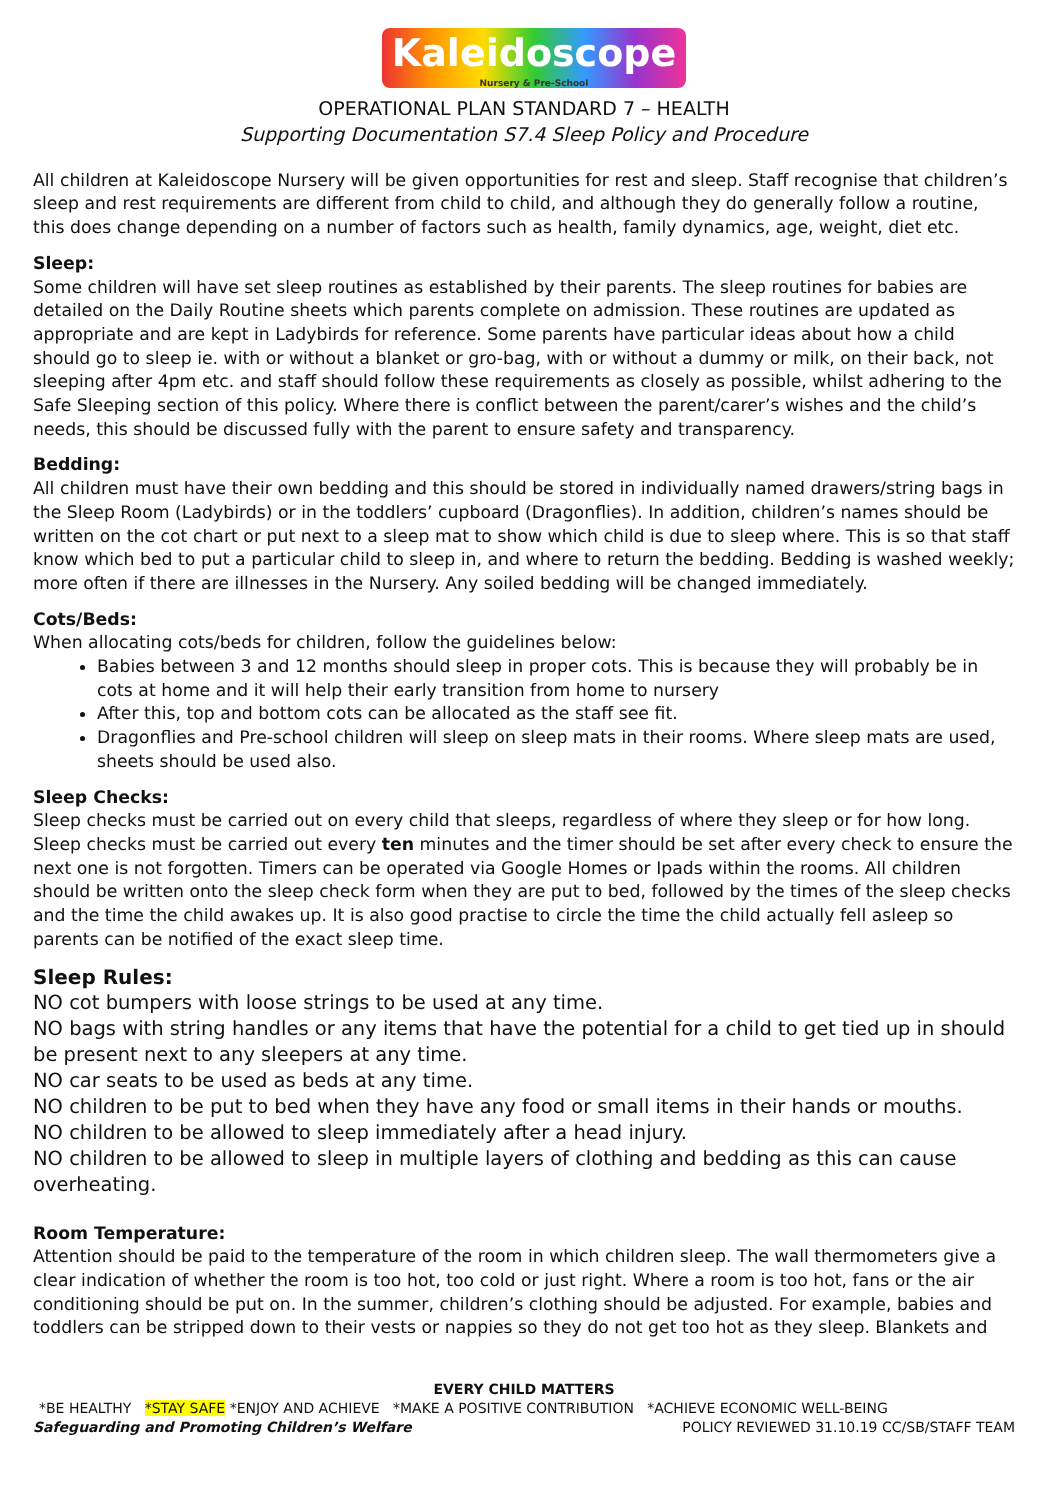Kaleidoscope Nursery & Pre-School
OPERATIONAL PLAN STANDARD 7 – HEALTH
Supporting Documentation S7.4 Sleep Policy and Procedure
All children at Kaleidoscope Nursery will be given opportunities for rest and sleep. Staff recognise that children’s sleep and rest requirements are different from child to child, and although they do generally follow a routine, this does change depending on a number of factors such as health, family dynamics, age, weight, diet etc.
Sleep:
Some children will have set sleep routines as established by their parents. The sleep routines for babies are detailed on the Daily Routine sheets which parents complete on admission. These routines are updated as appropriate and are kept in Ladybirds for reference. Some parents have particular ideas about how a child should go to sleep ie. with or without a blanket or gro-bag, with or without a dummy or milk, on their back, not sleeping after 4pm etc. and staff should follow these requirements as closely as possible, whilst adhering to the Safe Sleeping section of this policy. Where there is conflict between the parent/carer’s wishes and the child’s needs, this should be discussed fully with the parent to ensure safety and transparency.
Bedding:
All children must have their own bedding and this should be stored in individually named drawers/string bags in the Sleep Room (Ladybirds) or in the toddlers’ cupboard (Dragonflies). In addition, children’s names should be written on the cot chart or put next to a sleep mat to show which child is due to sleep where. This is so that staff know which bed to put a particular child to sleep in, and where to return the bedding. Bedding is washed weekly; more often if there are illnesses in the Nursery. Any soiled bedding will be changed immediately.
Cots/Beds:
When allocating cots/beds for children, follow the guidelines below:
Babies between 3 and 12 months should sleep in proper cots. This is because they will probably be in cots at home and it will help their early transition from home to nursery
After this, top and bottom cots can be allocated as the staff see fit.
Dragonflies and Pre-school children will sleep on sleep mats in their rooms. Where sleep mats are used, sheets should be used also.
Sleep Checks:
Sleep checks must be carried out on every child that sleeps, regardless of where they sleep or for how long. Sleep checks must be carried out every ten minutes and the timer should be set after every check to ensure the next one is not forgotten. Timers can be operated via Google Homes or Ipads within the rooms. All children should be written onto the sleep check form when they are put to bed, followed by the times of the sleep checks and the time the child awakes up. It is also good practise to circle the time the child actually fell asleep so parents can be notified of the exact sleep time.
Sleep Rules:
NO cot bumpers with loose strings to be used at any time.
NO bags with string handles or any items that have the potential for a child to get tied up in should be present next to any sleepers at any time.
NO car seats to be used as beds at any time.
NO children to be put to bed when they have any food or small items in their hands or mouths.
NO children to be allowed to sleep immediately after a head injury.
NO children to be allowed to sleep in multiple layers of clothing and bedding as this can cause overheating.
Room Temperature:
Attention should be paid to the temperature of the room in which children sleep. The wall thermometers give a clear indication of whether the room is too hot, too cold or just right. Where a room is too hot, fans or the air conditioning should be put on. In the summer, children’s clothing should be adjusted. For example, babies and toddlers can be stripped down to their vests or nappies so they do not get too hot as they sleep. Blankets and
EVERY CHILD MATTERS
*BE HEALTHY *STAY SAFE *ENJOY AND ACHIEVE *MAKE A POSITIVE CONTRIBUTION *ACHIEVE ECONOMIC WELL-BEING
Safeguarding and Promoting Children’s Welfare POLICY REVIEWED 31.10.19 CC/SB/STAFF TEAM